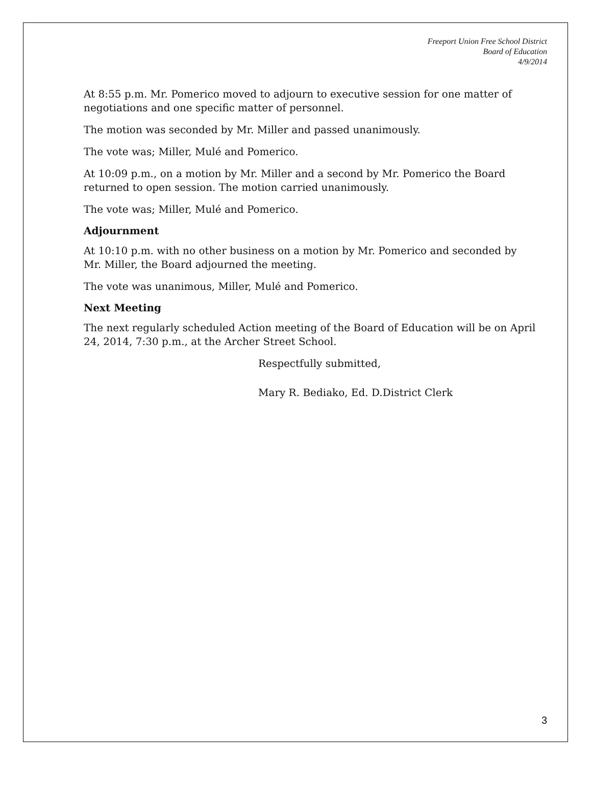Freeport Union Free School District
Board of Education
4/9/2014
At 8:55 p.m. Mr. Pomerico moved to adjourn to executive session for one matter of negotiations and one specific matter of personnel.
The motion was seconded by Mr. Miller and passed unanimously.
The vote was; Miller, Mulé and Pomerico.
At 10:09 p.m., on a motion by Mr. Miller and a second by Mr. Pomerico the Board returned to open session. The motion carried unanimously.
The vote was; Miller, Mulé and Pomerico.
Adjournment
At 10:10 p.m. with no other business on a motion by Mr. Pomerico and seconded by Mr. Miller, the Board adjourned the meeting.
The vote was unanimous, Miller, Mulé and Pomerico.
Next Meeting
The next regularly scheduled Action meeting of the Board of Education will be on April 24, 2014, 7:30 p.m., at the Archer Street School.
Respectfully submitted,
Mary R. Bediako, Ed. D.District Clerk
3